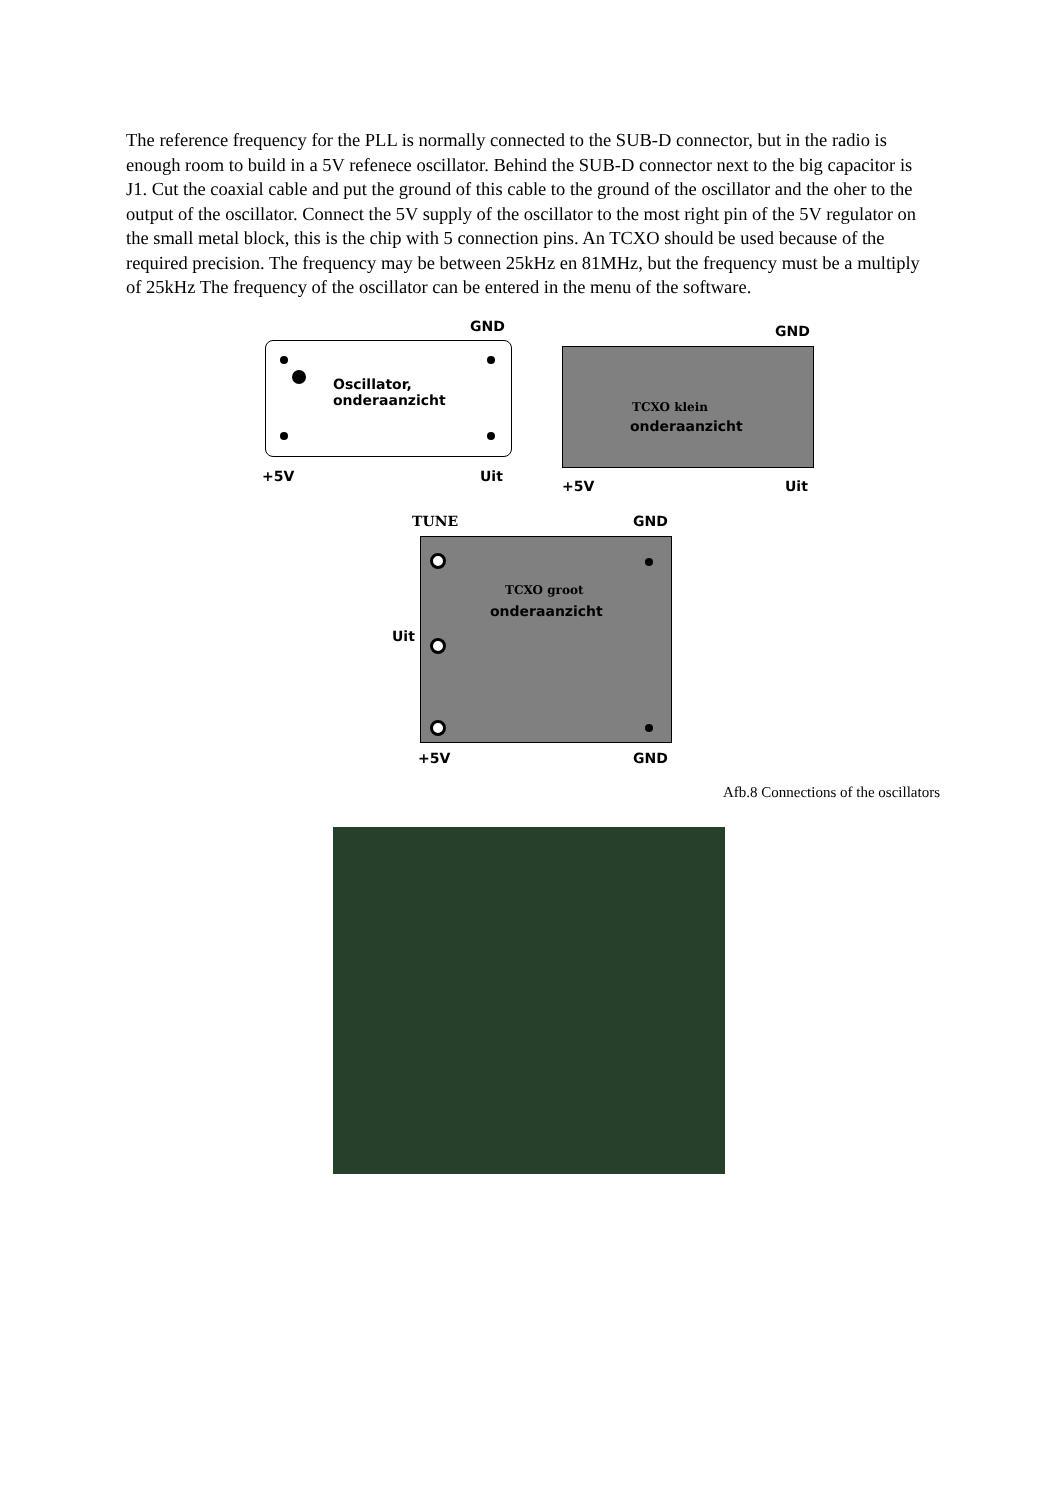The reference frequency for the PLL is normally connected to the SUB-D connector, but in the radio is enough room to build in a 5V refenece oscillator. Behind the SUB-D connector next to the big capacitor is J1. Cut the coaxial cable and put the ground of this cable to the ground of the oscillator and the oher to the output of the oscillator. Connect the 5V supply of the oscillator to the most right pin of the 5V regulator on the small metal block, this is the chip with 5 connection pins. An TCXO should be used because of the required precision. The frequency may be between 25kHz en 81MHz, but the frequency must be a multiply of 25kHz The frequency of the oscillator can be entered in the menu of the software.
GND
Oscillator,
onderaanzicht
+5V Uit
GND
TCXO klein
onderaanzicht
+5V Uit
TUNE GND
TCXO groot
onderaanzicht
Uit
+5V GND
Afb.8 Connections of the oscillators